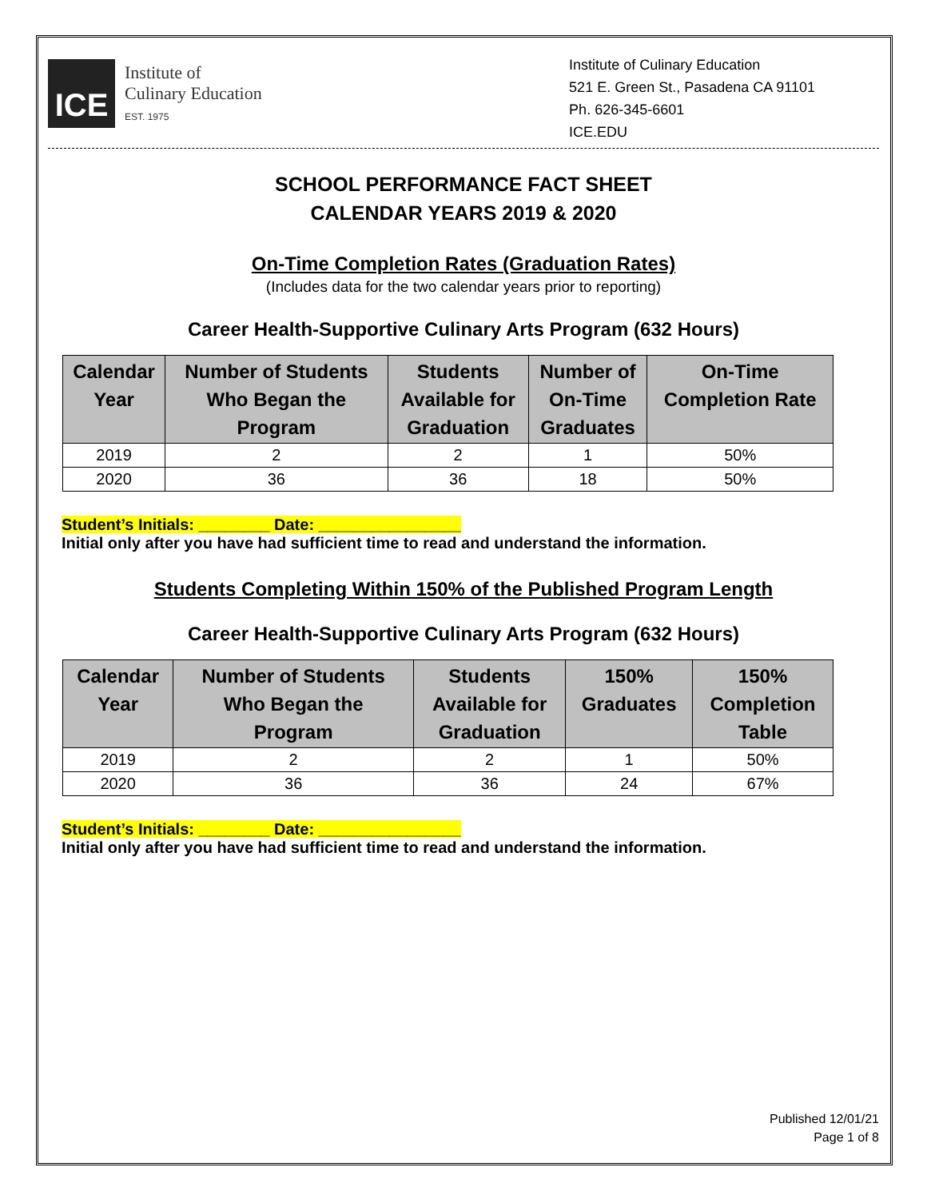ICE
Institute of
Culinary Education
EST. 1975
Institute of Culinary Education
521 E. Green St., Pasadena CA 91101
Ph. 626-345-6601
ICE.EDU
SCHOOL PERFORMANCE FACT SHEET
CALENDAR YEARS 2019 & 2020
On-Time Completion Rates (Graduation Rates)
(Includes data for the two calendar years prior to reporting)
Career Health-Supportive Culinary Arts Program (632 Hours)
| Calendar Year | Number of Students Who Began the Program | Students Available for Graduation | Number of On-Time Graduates | On-Time Completion Rate |
| --- | --- | --- | --- | --- |
| 2019 | 2 | 2 | 1 | 50% |
| 2020 | 36 | 36 | 18 | 50% |
Student’s Initials: ________ Date: ________________
Initial only after you have had sufficient time to read and understand the information.
Students Completing Within 150% of the Published Program Length
Career Health-Supportive Culinary Arts Program (632 Hours)
| Calendar Year | Number of Students Who Began the Program | Students Available for Graduation | 150% Graduates | 150% Completion Table |
| --- | --- | --- | --- | --- |
| 2019 | 2 | 2 | 1 | 50% |
| 2020 | 36 | 36 | 24 | 67% |
Student’s Initials: ________ Date: ________________
Initial only after you have had sufficient time to read and understand the information.
Published 12/01/21
Page 1 of 8